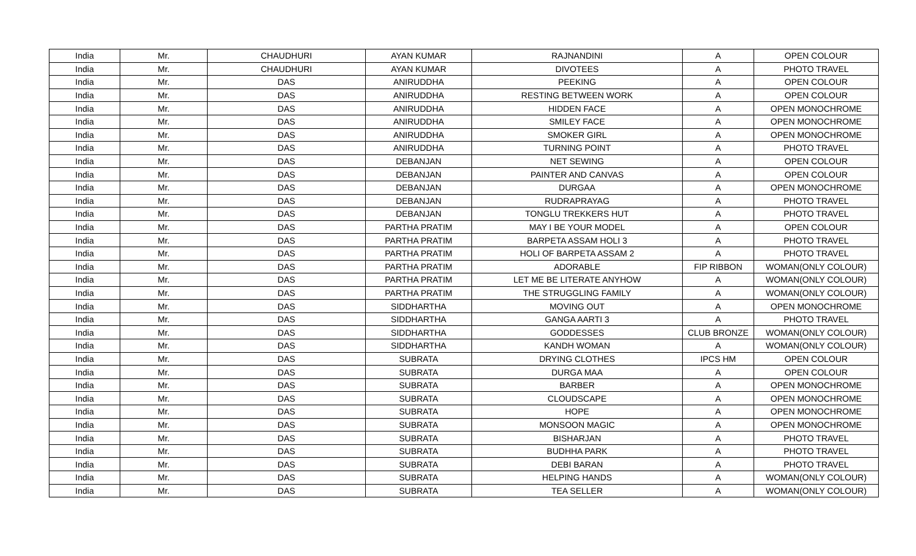| India | Mr. | CHAUDHURI | AYAN KUMAR | RAJNANDINI | A | OPEN COLOUR |
| India | Mr. | CHAUDHURI | AYAN KUMAR | DIVOTEES | A | PHOTO TRAVEL |
| India | Mr. | DAS | ANIRUDDHA | PEEKING | A | OPEN COLOUR |
| India | Mr. | DAS | ANIRUDDHA | RESTING BETWEEN WORK | A | OPEN COLOUR |
| India | Mr. | DAS | ANIRUDDHA | HIDDEN FACE | A | OPEN MONOCHROME |
| India | Mr. | DAS | ANIRUDDHA | SMILEY FACE | A | OPEN MONOCHROME |
| India | Mr. | DAS | ANIRUDDHA | SMOKER GIRL | A | OPEN MONOCHROME |
| India | Mr. | DAS | ANIRUDDHA | TURNING POINT | A | PHOTO TRAVEL |
| India | Mr. | DAS | DEBANJAN | NET SEWING | A | OPEN COLOUR |
| India | Mr. | DAS | DEBANJAN | PAINTER AND CANVAS | A | OPEN COLOUR |
| India | Mr. | DAS | DEBANJAN | DURGAA | A | OPEN MONOCHROME |
| India | Mr. | DAS | DEBANJAN | RUDRAPRAYAG | A | PHOTO TRAVEL |
| India | Mr. | DAS | DEBANJAN | TONGLU TREKKERS HUT | A | PHOTO TRAVEL |
| India | Mr. | DAS | PARTHA PRATIM | MAY I BE YOUR MODEL | A | OPEN COLOUR |
| India | Mr. | DAS | PARTHA PRATIM | BARPETA ASSAM HOLI 3 | A | PHOTO TRAVEL |
| India | Mr. | DAS | PARTHA PRATIM | HOLI OF BARPETA ASSAM 2 | A | PHOTO TRAVEL |
| India | Mr. | DAS | PARTHA PRATIM | ADORABLE | FIP RIBBON | WOMAN(ONLY COLOUR) |
| India | Mr. | DAS | PARTHA PRATIM | LET ME BE LITERATE ANYHOW | A | WOMAN(ONLY COLOUR) |
| India | Mr. | DAS | PARTHA PRATIM | THE STRUGGLING FAMILY | A | WOMAN(ONLY COLOUR) |
| India | Mr. | DAS | SIDDHARTHA | MOVING OUT | A | OPEN MONOCHROME |
| India | Mr. | DAS | SIDDHARTHA | GANGA AARTI 3 | A | PHOTO TRAVEL |
| India | Mr. | DAS | SIDDHARTHA | GODDESSES | CLUB BRONZE | WOMAN(ONLY COLOUR) |
| India | Mr. | DAS | SIDDHARTHA | KANDH WOMAN | A | WOMAN(ONLY COLOUR) |
| India | Mr. | DAS | SUBRATA | DRYING CLOTHES | IPCS HM | OPEN COLOUR |
| India | Mr. | DAS | SUBRATA | DURGA MAA | A | OPEN COLOUR |
| India | Mr. | DAS | SUBRATA | BARBER | A | OPEN MONOCHROME |
| India | Mr. | DAS | SUBRATA | CLOUDSCAPE | A | OPEN MONOCHROME |
| India | Mr. | DAS | SUBRATA | HOPE | A | OPEN MONOCHROME |
| India | Mr. | DAS | SUBRATA | MONSOON MAGIC | A | OPEN MONOCHROME |
| India | Mr. | DAS | SUBRATA | BISHARJAN | A | PHOTO TRAVEL |
| India | Mr. | DAS | SUBRATA | BUDHHA PARK | A | PHOTO TRAVEL |
| India | Mr. | DAS | SUBRATA | DEBI BARAN | A | PHOTO TRAVEL |
| India | Mr. | DAS | SUBRATA | HELPING HANDS | A | WOMAN(ONLY COLOUR) |
| India | Mr. | DAS | SUBRATA | TEA SELLER | A | WOMAN(ONLY COLOUR) |